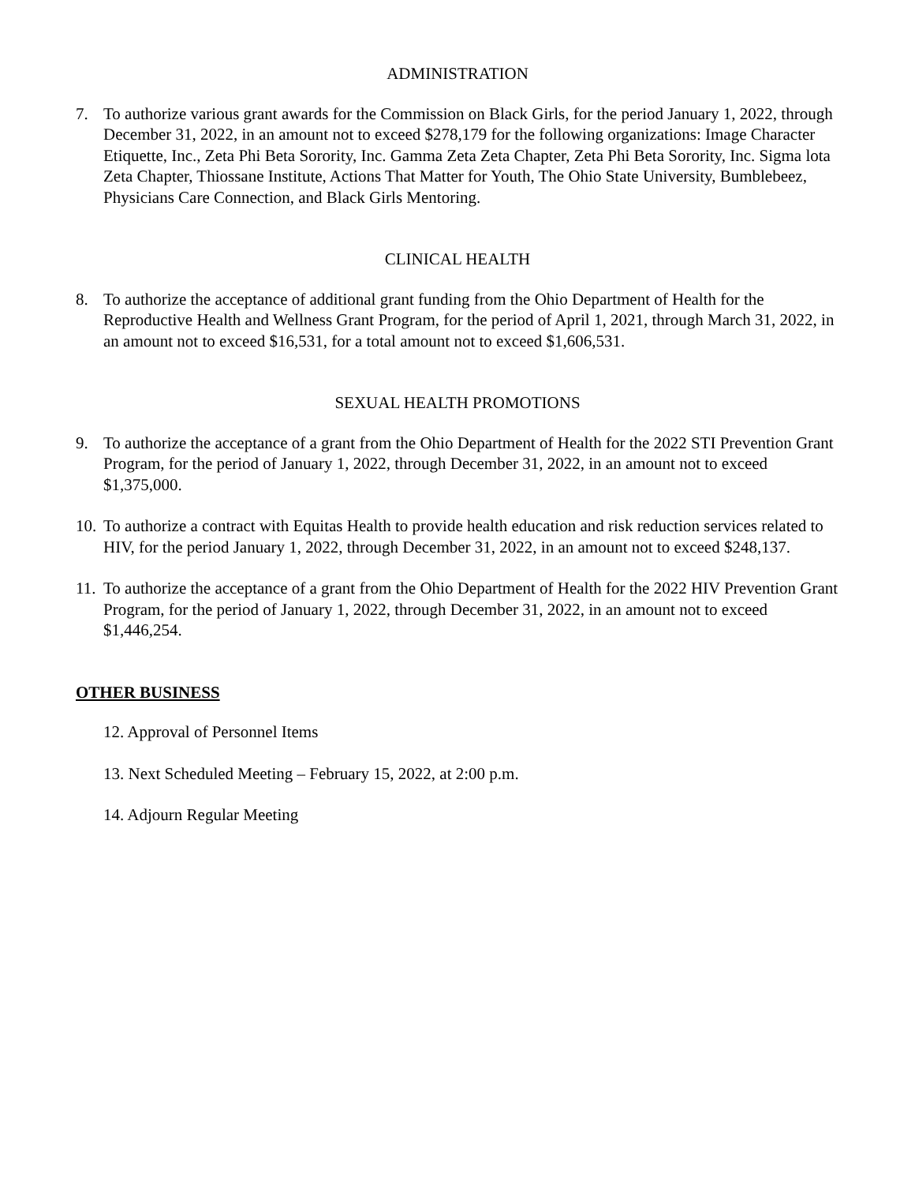ADMINISTRATION
7. To authorize various grant awards for the Commission on Black Girls, for the period January 1, 2022, through December 31, 2022, in an amount not to exceed $278,179 for the following organizations: Image Character Etiquette, Inc., Zeta Phi Beta Sorority, Inc. Gamma Zeta Zeta Chapter, Zeta Phi Beta Sorority, Inc. Sigma lota Zeta Chapter, Thiossane Institute, Actions That Matter for Youth, The Ohio State University, Bumblebeez, Physicians Care Connection, and Black Girls Mentoring.
CLINICAL HEALTH
8. To authorize the acceptance of additional grant funding from the Ohio Department of Health for the Reproductive Health and Wellness Grant Program, for the period of April 1, 2021, through March 31, 2022, in an amount not to exceed $16,531, for a total amount not to exceed $1,606,531.
SEXUAL HEALTH PROMOTIONS
9. To authorize the acceptance of a grant from the Ohio Department of Health for the 2022 STI Prevention Grant Program, for the period of January 1, 2022, through December 31, 2022, in an amount not to exceed $1,375,000.
10. To authorize a contract with Equitas Health to provide health education and risk reduction services related to HIV, for the period January 1, 2022, through December 31, 2022, in an amount not to exceed $248,137.
11. To authorize the acceptance of a grant from the Ohio Department of Health for the 2022 HIV Prevention Grant Program, for the period of January 1, 2022, through December 31, 2022, in an amount not to exceed $1,446,254.
OTHER BUSINESS
12. Approval of Personnel Items
13. Next Scheduled Meeting – February 15, 2022, at 2:00 p.m.
14. Adjourn Regular Meeting